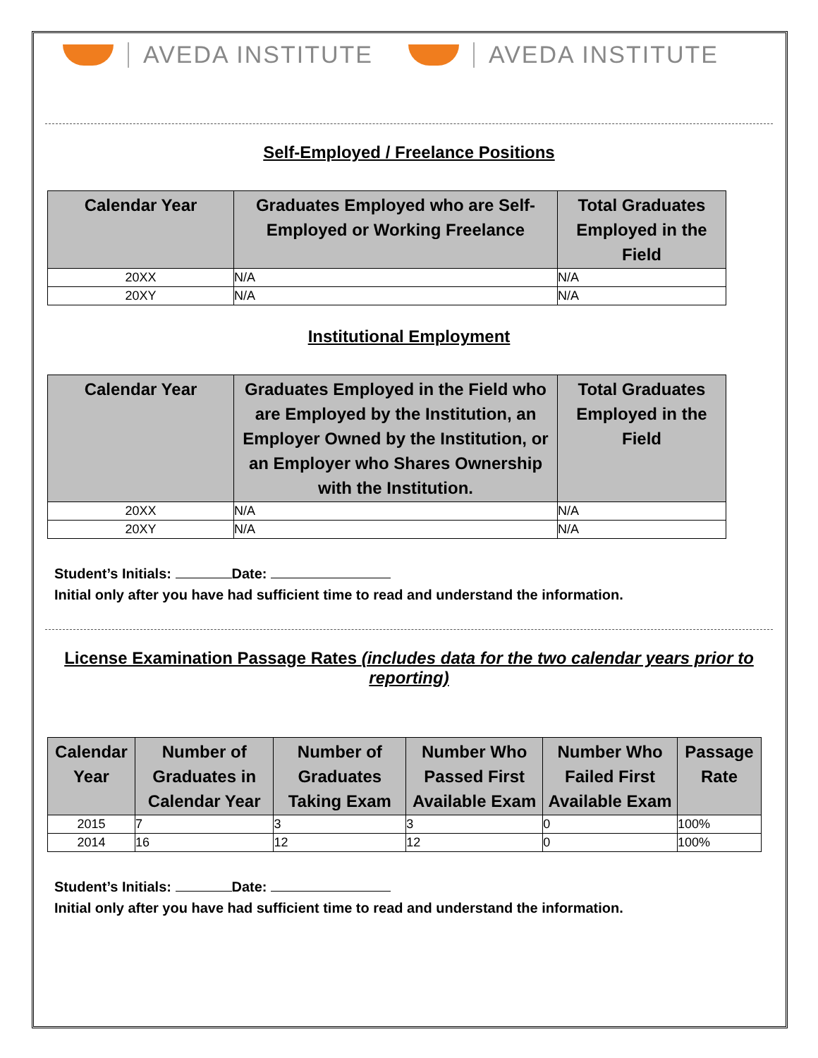AVEDA INSTITUTE AVEDA INSTITUTE
Self-Employed / Freelance Positions
| Calendar Year | Graduates Employed who are Self-Employed or Working Freelance | Total Graduates Employed in the Field |
| --- | --- | --- |
| 20XX | N/A | N/A |
| 20XY | N/A | N/A |
Institutional Employment
| Calendar Year | Graduates Employed in the Field who are Employed by the Institution, an Employer Owned by the Institution, or an Employer who Shares Ownership with the Institution. | Total Graduates Employed in the Field |
| --- | --- | --- |
| 20XX | N/A | N/A |
| 20XY | N/A | N/A |
Student’s Initials: Date:
Initial only after you have had sufficient time to read and understand the information.
License Examination Passage Rates (includes data for the two calendar years prior to reporting)
| Calendar Year | Number of Graduates in Calendar Year | Number of Graduates Taking Exam | Number Who Passed First Available Exam | Number Who Failed First Available Exam | Passage Rate |
| --- | --- | --- | --- | --- | --- |
| 2015 | 7 | 3 | 3 | 0 | 100% |
| 2014 | 16 | 12 | 12 | 0 | 100% |
Student’s Initials: Date:
Initial only after you have had sufficient time to read and understand the information.